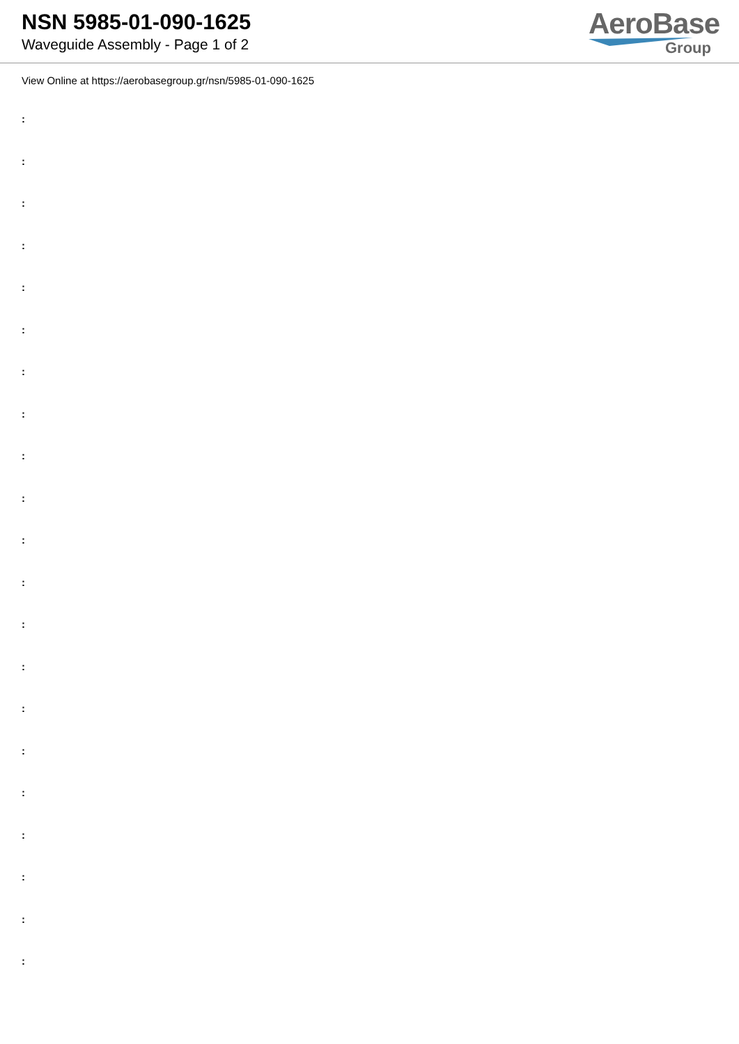NSN 5985-01-090-1625
Waveguide Assembly - Page 1 of 2
AeroBase
Group
View Online at https://aerobasegroup.gr/nsn/5985-01-090-1625
:
:
:
:
:
:
:
:
:
:
:
:
:
:
:
:
:
:
:
:
: